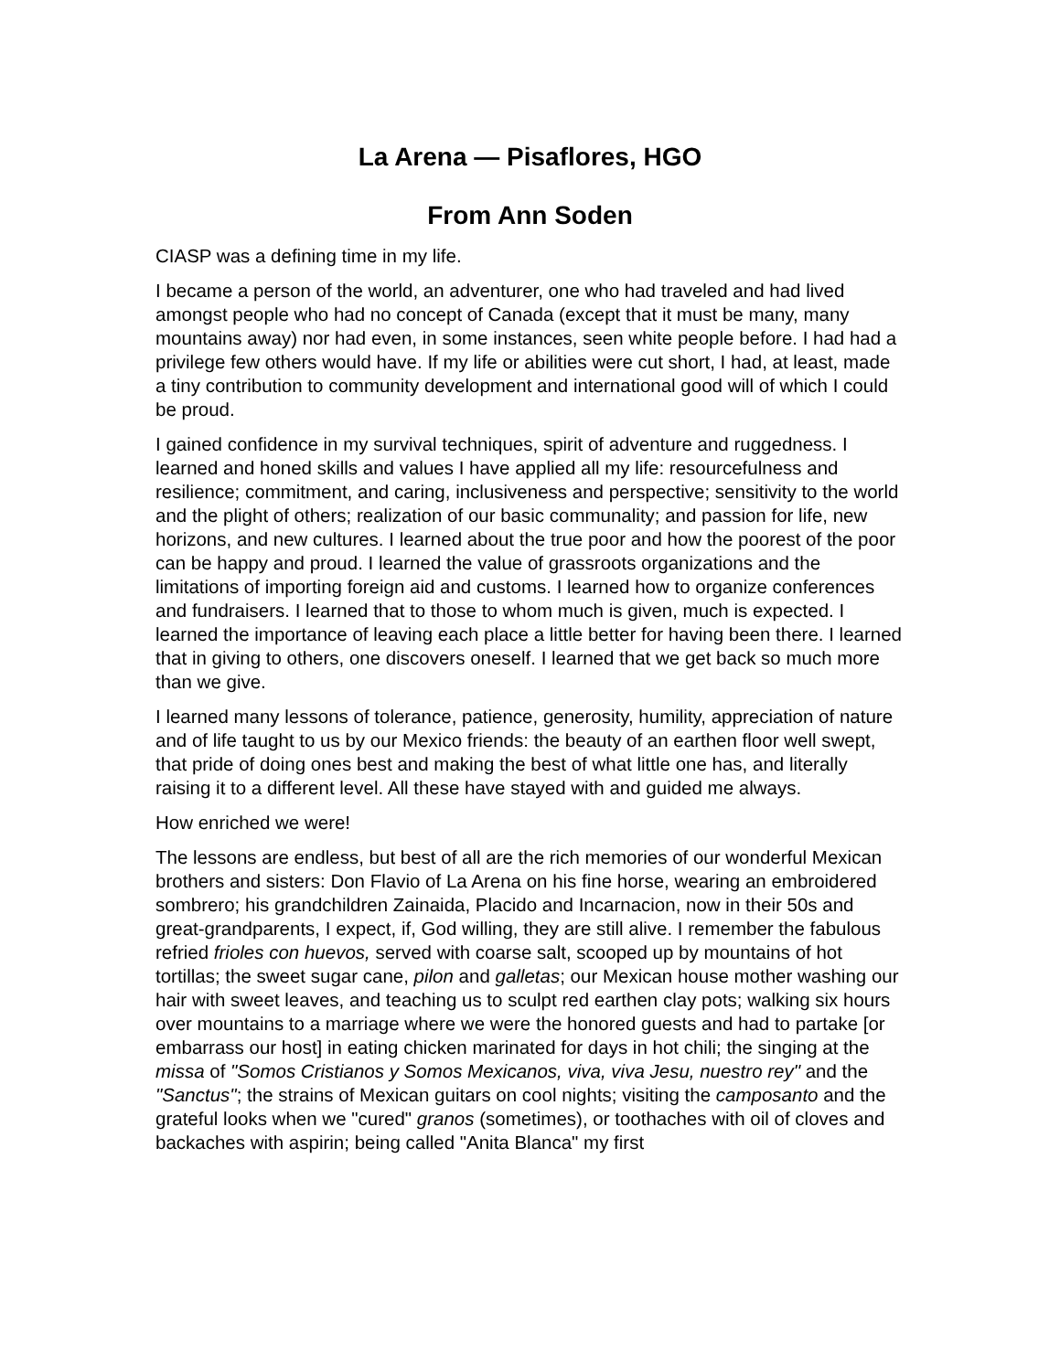La Arena — Pisaflores, HGO
From Ann Soden
CIASP was a defining time in my life.
I became a person of the world, an adventurer, one who had traveled and had lived amongst people who had no concept of Canada (except that it must be many, many mountains away) nor had even, in some instances, seen white people before. I had had a privilege few others would have. If my life or abilities were cut short, I had, at least, made a tiny contribution to community development and international good will of which I could be proud.
I gained confidence in my survival techniques, spirit of adventure and ruggedness. I learned and honed skills and values I have applied all my life: resourcefulness and resilience; commitment, and caring, inclusiveness and perspective; sensitivity to the world and the plight of others; realization of our basic communality; and passion for life, new horizons, and new cultures. I learned about the true poor and how the poorest of the poor can be happy and proud. I learned the value of grassroots organizations and the limitations of importing foreign aid and customs. I learned how to organize conferences and fundraisers. I learned that to those to whom much is given, much is expected. I learned the importance of leaving each place a little better for having been there. I learned that in giving to others, one discovers oneself. I learned that we get back so much more than we give.
I learned many lessons of tolerance, patience, generosity, humility, appreciation of nature and of life taught to us by our Mexico friends: the beauty of an earthen floor well swept, that pride of doing ones best and making the best of what little one has, and literally raising it to a different level. All these have stayed with and guided me always.
How enriched we were!
The lessons are endless, but best of all are the rich memories of our wonderful Mexican brothers and sisters: Don Flavio of La Arena on his fine horse, wearing an embroidered sombrero; his grandchildren Zainaida, Placido and Incarnacion, now in their 50s and great-grandparents, I expect, if, God willing, they are still alive. I remember the fabulous refried frioles con huevos, served with coarse salt, scooped up by mountains of hot tortillas; the sweet sugar cane, pilon and galletas; our Mexican house mother washing our hair with sweet leaves, and teaching us to sculpt red earthen clay pots; walking six hours over mountains to a marriage where we were the honored guests and had to partake [or embarrass our host] in eating chicken marinated for days in hot chili; the singing at the missa of "Somos Cristianos y Somos Mexicanos, viva, viva Jesu, nuestro rey" and the "Sanctus"; the strains of Mexican guitars on cool nights; visiting the camposanto and the grateful looks when we "cured" granos (sometimes), or toothaches with oil of cloves and backaches with aspirin; being called "Anita Blanca" my first